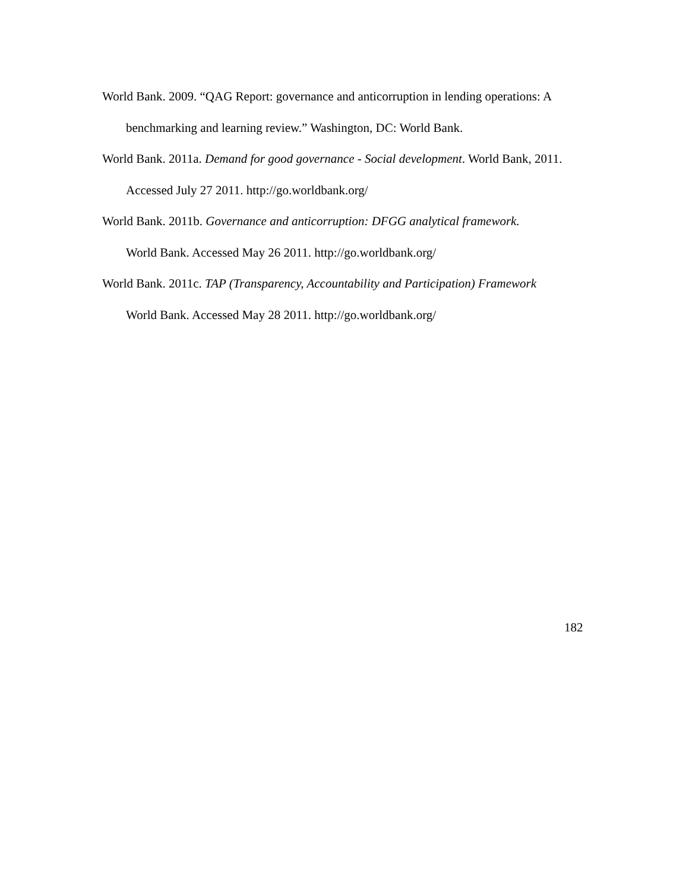World Bank. 2009. “QAG Report: governance and anticorruption in lending operations: A benchmarking and learning review.” Washington, DC: World Bank.
World Bank. 2011a. Demand for good governance - Social development. World Bank, 2011. Accessed July 27 2011. http://go.worldbank.org/
World Bank. 2011b. Governance and anticorruption: DFGG analytical framework.
World Bank. Accessed May 26 2011. http://go.worldbank.org/
World Bank. 2011c. TAP (Transparency, Accountability and Participation) Framework
World Bank. Accessed May 28 2011. http://go.worldbank.org/
182